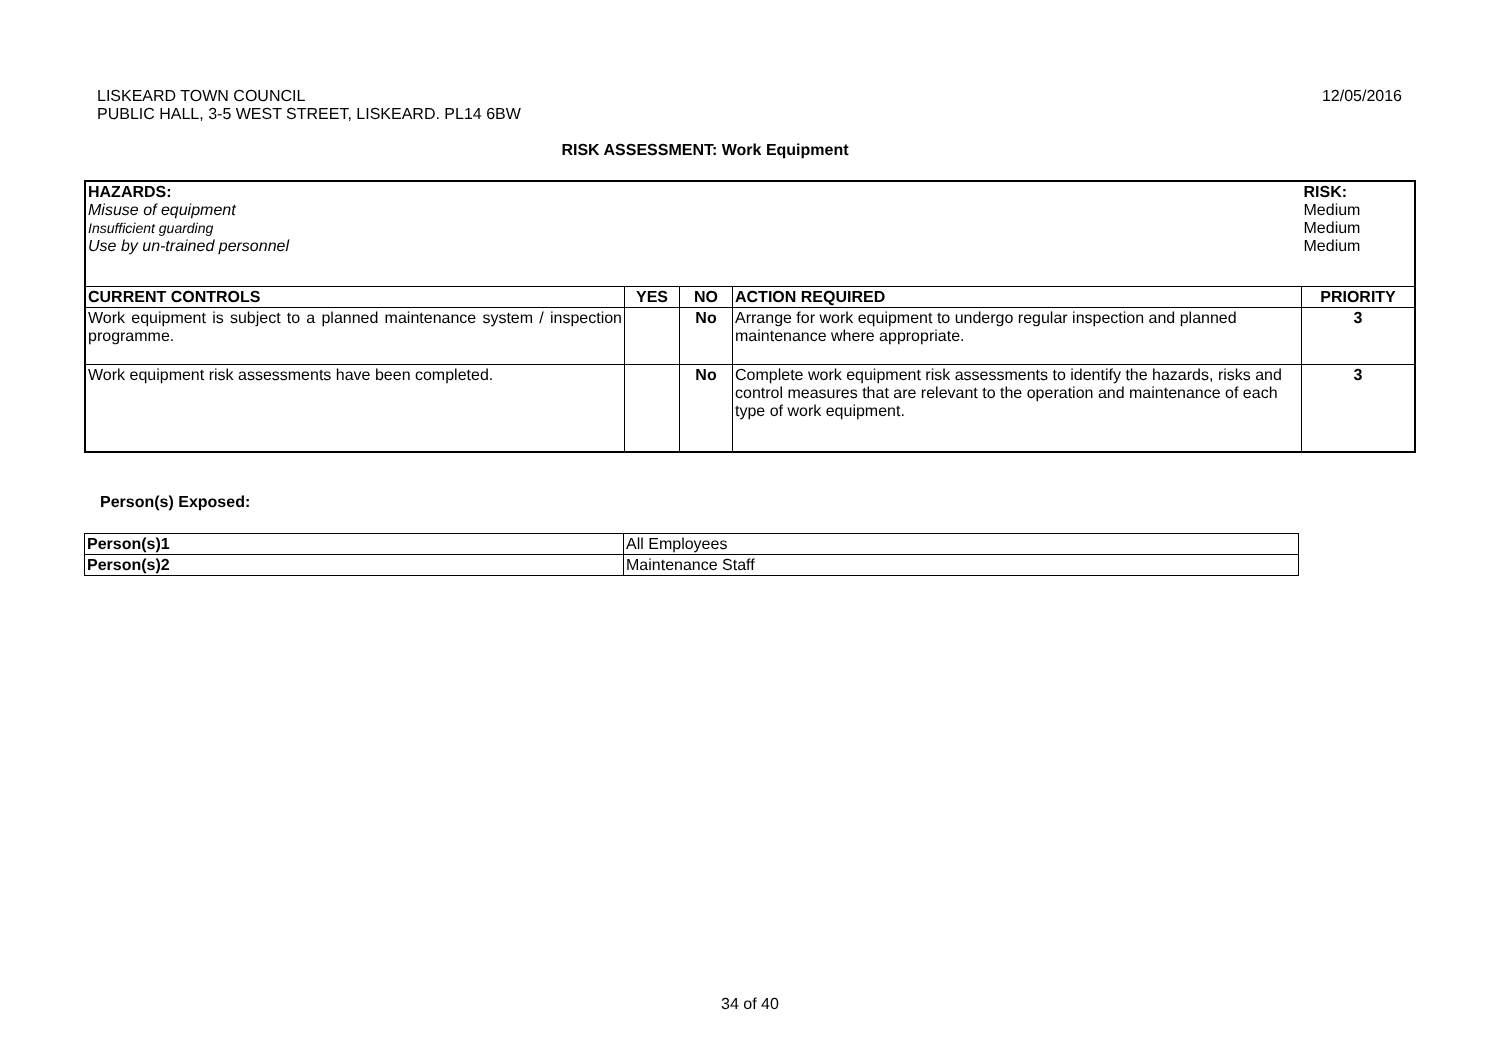LISKEARD TOWN COUNCIL
PUBLIC HALL, 3-5 WEST STREET, LISKEARD. PL14 6BW
12/05/2016
RISK ASSESSMENT: Work Equipment
| HAZARDS: Misuse of equipment Insufficient guarding Use by un-trained personnel | | | | RISK: Medium Medium Medium |
| CURRENT CONTROLS | YES | NO | ACTION REQUIRED | PRIORITY |
| Work equipment is subject to a planned maintenance system / inspection programme. | | No | Arrange for work equipment to undergo regular inspection and planned maintenance where appropriate. | 3 |
| Work equipment risk assessments have been completed. | | No | Complete work equipment risk assessments to identify the hazards, risks and control measures that are relevant to the operation and maintenance of each type of work equipment. | 3 |
Person(s) Exposed:
| Person(s)1 | All Employees |
| Person(s)2 | Maintenance Staff |
34 of 40